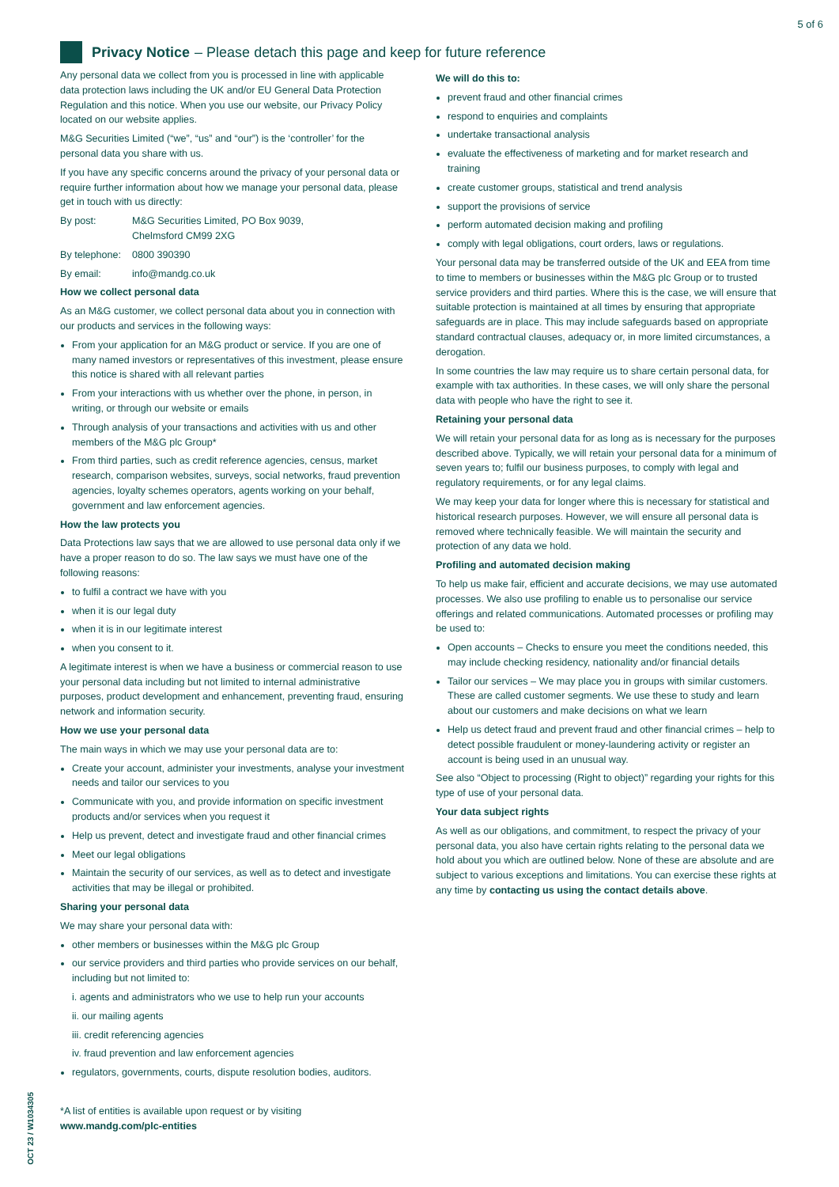5 of 6
OCT 23 / W1034305
Privacy Notice – Please detach this page and keep for future reference
Any personal data we collect from you is processed in line with applicable data protection laws including the UK and/or EU General Data Protection Regulation and this notice. When you use our website, our Privacy Policy located on our website applies.
M&G Securities Limited (“we”, “us” and “our”) is the ‘controller’ for the personal data you share with us.
If you have any specific concerns around the privacy of your personal data or require further information about how we manage your personal data, please get in touch with us directly:
By post: M&G Securities Limited, PO Box 9039,
Chelmsford CM99 2XG
By telephone: 0800 390390
By email: info@mandg.co.uk
How we collect personal data
As an M&G customer, we collect personal data about you in connection with our products and services in the following ways:
From your application for an M&G product or service. If you are one of many named investors or representatives of this investment, please ensure this notice is shared with all relevant parties
From your interactions with us whether over the phone, in person, in writing, or through our website or emails
Through analysis of your transactions and activities with us and other members of the M&G plc Group*
From third parties, such as credit reference agencies, census, market research, comparison websites, surveys, social networks, fraud prevention agencies, loyalty schemes operators, agents working on your behalf, government and law enforcement agencies.
How the law protects you
Data Protections law says that we are allowed to use personal data only if we have a proper reason to do so. The law says we must have one of the following reasons:
to fulfil a contract we have with you
when it is our legal duty
when it is in our legitimate interest
when you consent to it.
A legitimate interest is when we have a business or commercial reason to use your personal data including but not limited to internal administrative purposes, product development and enhancement, preventing fraud, ensuring network and information security.
How we use your personal data
The main ways in which we may use your personal data are to:
Create your account, administer your investments, analyse your investment needs and tailor our services to you
Communicate with you, and provide information on specific investment products and/or services when you request it
Help us prevent, detect and investigate fraud and other financial crimes
Meet our legal obligations
Maintain the security of our services, as well as to detect and investigate activities that may be illegal or prohibited.
Sharing your personal data
We may share your personal data with:
other members or businesses within the M&G plc Group
our service providers and third parties who provide services on our behalf, including but not limited to:
i. agents and administrators who we use to help run your accounts
ii. our mailing agents
iii. credit referencing agencies
iv. fraud prevention and law enforcement agencies
regulators, governments, courts, dispute resolution bodies, auditors.
*A list of entities is available upon request or by visiting
www.mandg.com/plc-entities
We will do this to:
prevent fraud and other financial crimes
respond to enquiries and complaints
undertake transactional analysis
evaluate the effectiveness of marketing and for market research and training
create customer groups, statistical and trend analysis
support the provisions of service
perform automated decision making and profiling
comply with legal obligations, court orders, laws or regulations.
Your personal data may be transferred outside of the UK and EEA from time to time to members or businesses within the M&G plc Group or to trusted service providers and third parties. Where this is the case, we will ensure that suitable protection is maintained at all times by ensuring that appropriate safeguards are in place. This may include safeguards based on appropriate standard contractual clauses, adequacy or, in more limited circumstances, a derogation.
In some countries the law may require us to share certain personal data, for example with tax authorities. In these cases, we will only share the personal data with people who have the right to see it.
Retaining your personal data
We will retain your personal data for as long as is necessary for the purposes described above. Typically, we will retain your personal data for a minimum of seven years to; fulfil our business purposes, to comply with legal and regulatory requirements, or for any legal claims.
We may keep your data for longer where this is necessary for statistical and historical research purposes. However, we will ensure all personal data is removed where technically feasible. We will maintain the security and protection of any data we hold.
Profiling and automated decision making
To help us make fair, efficient and accurate decisions, we may use automated processes. We also use profiling to enable us to personalise our service offerings and related communications. Automated processes or profiling may be used to:
Open accounts – Checks to ensure you meet the conditions needed, this may include checking residency, nationality and/or financial details
Tailor our services – We may place you in groups with similar customers. These are called customer segments. We use these to study and learn about our customers and make decisions on what we learn
Help us detect fraud and prevent fraud and other financial crimes – help to detect possible fraudulent or money-laundering activity or register an account is being used in an unusual way.
See also “Object to processing (Right to object)” regarding your rights for this type of use of your personal data.
Your data subject rights
As well as our obligations, and commitment, to respect the privacy of your personal data, you also have certain rights relating to the personal data we hold about you which are outlined below. None of these are absolute and are subject to various exceptions and limitations. You can exercise these rights at any time by contacting us using the contact details above.